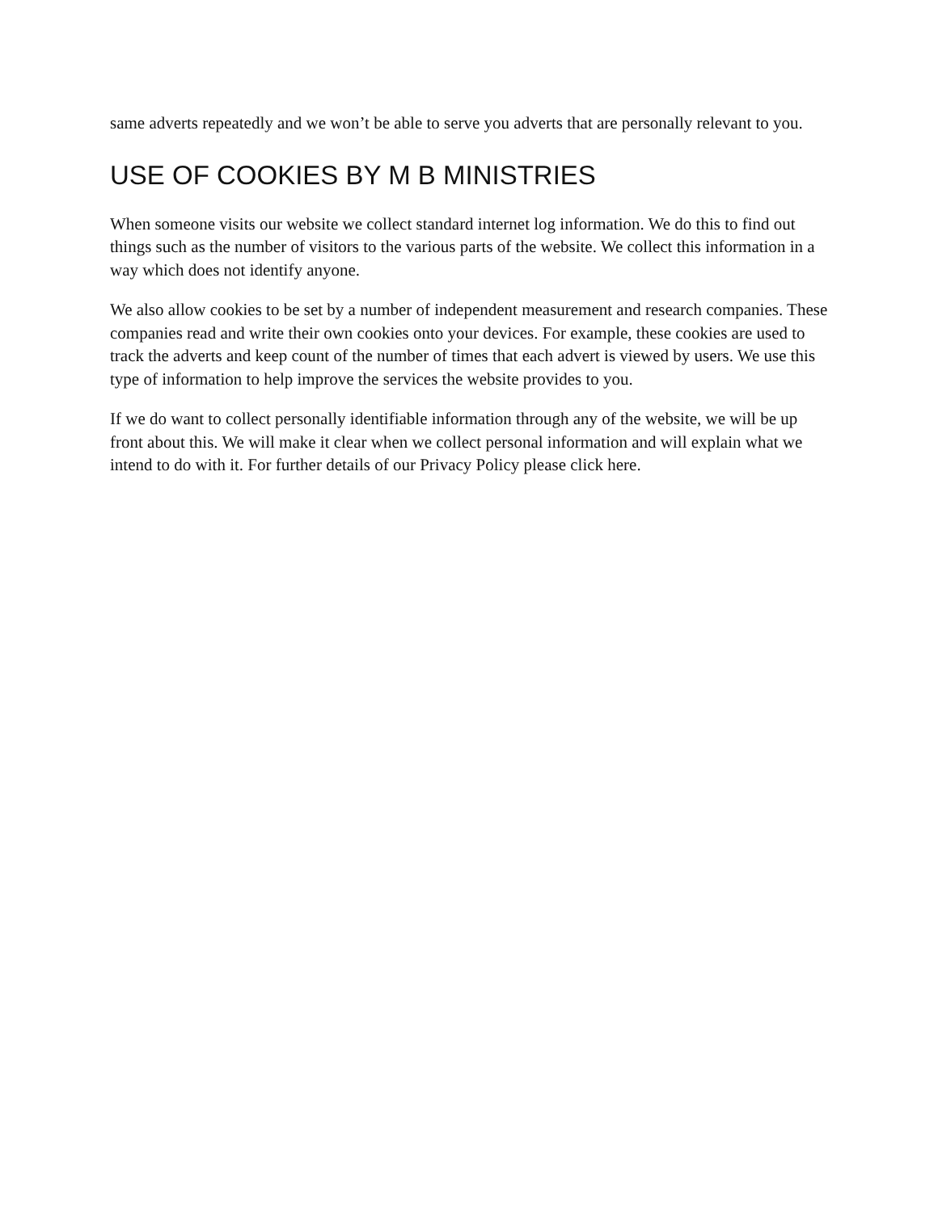same adverts repeatedly and we won’t be able to serve you adverts that are personally relevant to you.
USE OF COOKIES BY M B MINISTRIES
When someone visits our website we collect standard internet log information. We do this to find out things such as the number of visitors to the various parts of the website. We collect this information in a way which does not identify anyone.
We also allow cookies to be set by a number of independent measurement and research companies. These companies read and write their own cookies onto your devices. For example, these cookies are used to track the adverts and keep count of the number of times that each advert is viewed by users. We use this type of information to help improve the services the website provides to you.
If we do want to collect personally identifiable information through any of the website, we will be up front about this. We will make it clear when we collect personal information and will explain what we intend to do with it. For further details of our Privacy Policy please click here.